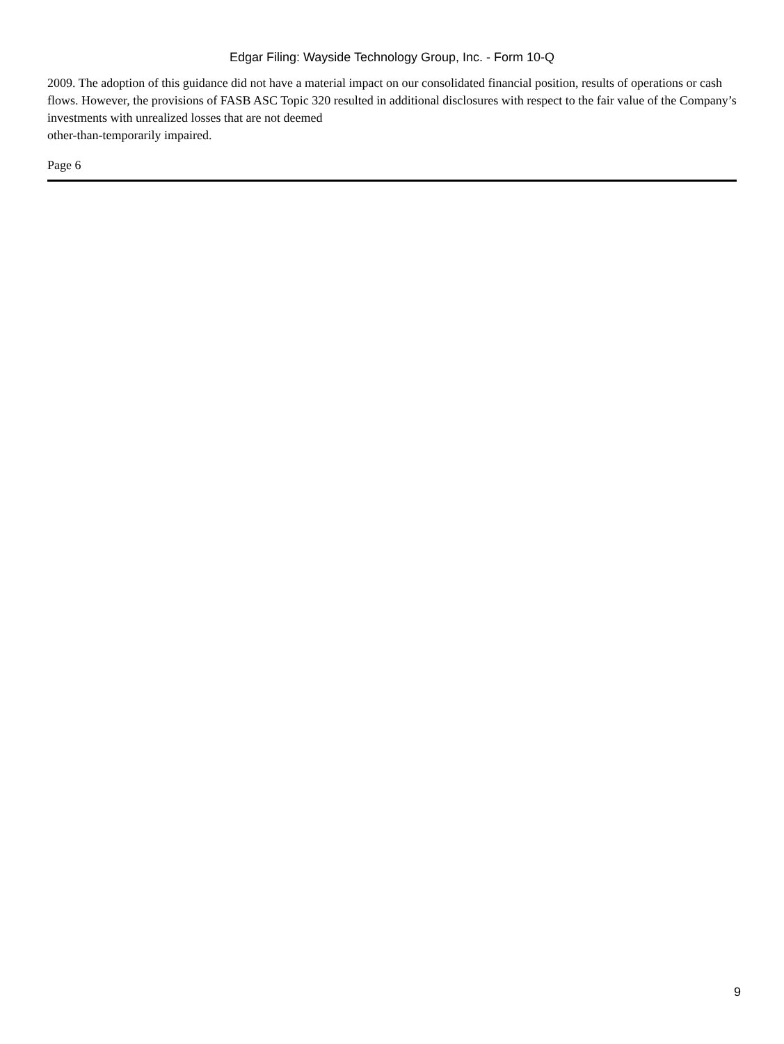Edgar Filing: Wayside Technology Group, Inc. - Form 10-Q
2009. The adoption of this guidance did not have a material impact on our consolidated financial position, results of operations or cash flows. However, the provisions of FASB ASC Topic 320 resulted in additional disclosures with respect to the fair value of the Company’s investments with unrealized losses that are not deemed
other-than-temporarily impaired.
Page 6
9